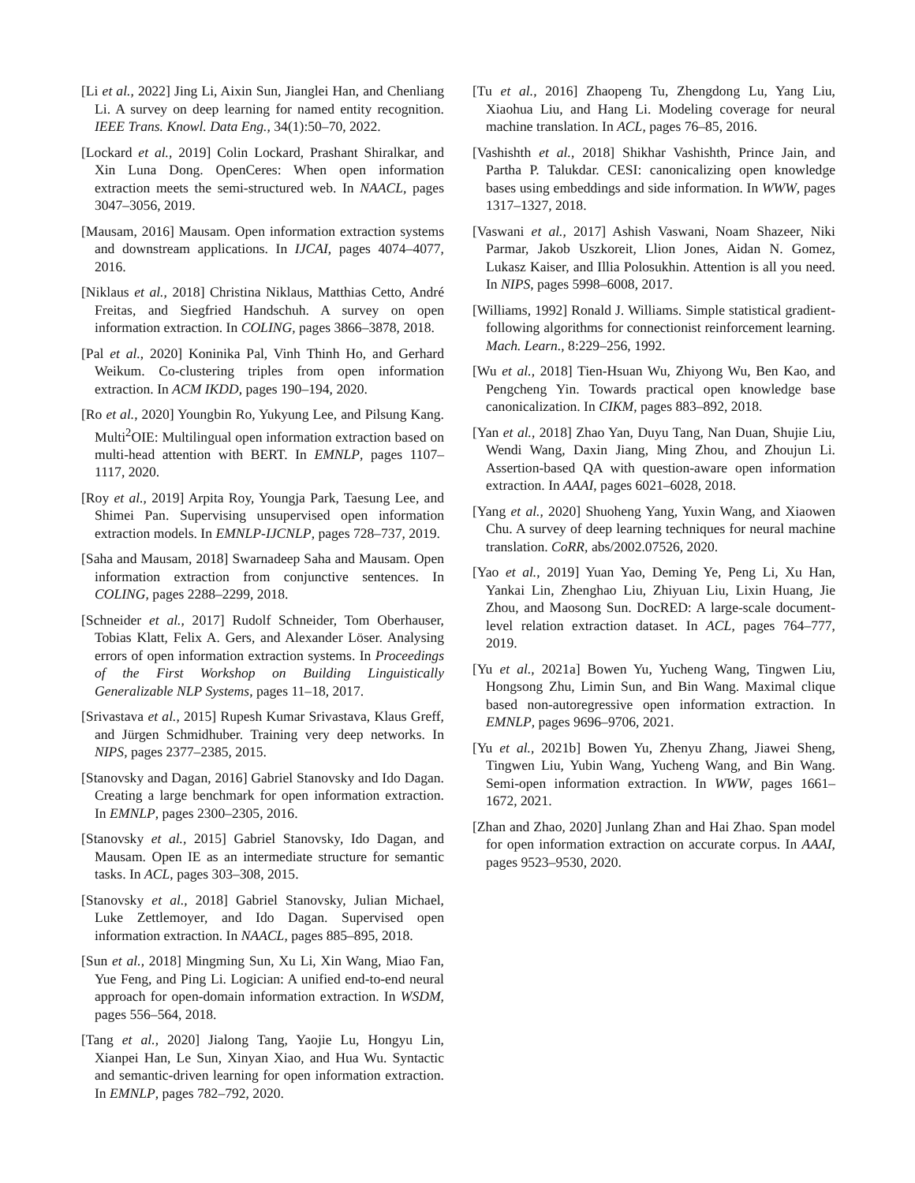[Li et al., 2022] Jing Li, Aixin Sun, Jianglei Han, and Chenliang Li. A survey on deep learning for named entity recognition. IEEE Trans. Knowl. Data Eng., 34(1):50–70, 2022.
[Lockard et al., 2019] Colin Lockard, Prashant Shiralkar, and Xin Luna Dong. OpenCeres: When open information extraction meets the semi-structured web. In NAACL, pages 3047–3056, 2019.
[Mausam, 2016] Mausam. Open information extraction systems and downstream applications. In IJCAI, pages 4074–4077, 2016.
[Niklaus et al., 2018] Christina Niklaus, Matthias Cetto, André Freitas, and Siegfried Handschuh. A survey on open information extraction. In COLING, pages 3866–3878, 2018.
[Pal et al., 2020] Koninika Pal, Vinh Thinh Ho, and Gerhard Weikum. Co-clustering triples from open information extraction. In ACM IKDD, pages 190–194, 2020.
[Ro et al., 2020] Youngbin Ro, Yukyung Lee, and Pilsung Kang. Multi<sup>2</sup>OIE: Multilingual open information extraction based on multi-head attention with BERT. In EMNLP, pages 1107–1117, 2020.
[Roy et al., 2019] Arpita Roy, Youngja Park, Taesung Lee, and Shimei Pan. Supervising unsupervised open information extraction models. In EMNLP-IJCNLP, pages 728–737, 2019.
[Saha and Mausam, 2018] Swarnadeep Saha and Mausam. Open information extraction from conjunctive sentences. In COLING, pages 2288–2299, 2018.
[Schneider et al., 2017] Rudolf Schneider, Tom Oberhauser, Tobias Klatt, Felix A. Gers, and Alexander Löser. Analysing errors of open information extraction systems. In Proceedings of the First Workshop on Building Linguistically Generalizable NLP Systems, pages 11–18, 2017.
[Srivastava et al., 2015] Rupesh Kumar Srivastava, Klaus Greff, and Jürgen Schmidhuber. Training very deep networks. In NIPS, pages 2377–2385, 2015.
[Stanovsky and Dagan, 2016] Gabriel Stanovsky and Ido Dagan. Creating a large benchmark for open information extraction. In EMNLP, pages 2300–2305, 2016.
[Stanovsky et al., 2015] Gabriel Stanovsky, Ido Dagan, and Mausam. Open IE as an intermediate structure for semantic tasks. In ACL, pages 303–308, 2015.
[Stanovsky et al., 2018] Gabriel Stanovsky, Julian Michael, Luke Zettlemoyer, and Ido Dagan. Supervised open information extraction. In NAACL, pages 885–895, 2018.
[Sun et al., 2018] Mingming Sun, Xu Li, Xin Wang, Miao Fan, Yue Feng, and Ping Li. Logician: A unified end-to-end neural approach for open-domain information extraction. In WSDM, pages 556–564, 2018.
[Tang et al., 2020] Jialong Tang, Yaojie Lu, Hongyu Lin, Xianpei Han, Le Sun, Xinyan Xiao, and Hua Wu. Syntactic and semantic-driven learning for open information extraction. In EMNLP, pages 782–792, 2020.
[Tu et al., 2016] Zhaopeng Tu, Zhengdong Lu, Yang Liu, Xiaohua Liu, and Hang Li. Modeling coverage for neural machine translation. In ACL, pages 76–85, 2016.
[Vashishth et al., 2018] Shikhar Vashishth, Prince Jain, and Partha P. Talukdar. CESI: canonicalizing open knowledge bases using embeddings and side information. In WWW, pages 1317–1327, 2018.
[Vaswani et al., 2017] Ashish Vaswani, Noam Shazeer, Niki Parmar, Jakob Uszkoreit, Llion Jones, Aidan N. Gomez, Lukasz Kaiser, and Illia Polosukhin. Attention is all you need. In NIPS, pages 5998–6008, 2017.
[Williams, 1992] Ronald J. Williams. Simple statistical gradient-following algorithms for connectionist reinforcement learning. Mach. Learn., 8:229–256, 1992.
[Wu et al., 2018] Tien-Hsuan Wu, Zhiyong Wu, Ben Kao, and Pengcheng Yin. Towards practical open knowledge base canonicalization. In CIKM, pages 883–892, 2018.
[Yan et al., 2018] Zhao Yan, Duyu Tang, Nan Duan, Shujie Liu, Wendi Wang, Daxin Jiang, Ming Zhou, and Zhoujun Li. Assertion-based QA with question-aware open information extraction. In AAAI, pages 6021–6028, 2018.
[Yang et al., 2020] Shuoheng Yang, Yuxin Wang, and Xiaowen Chu. A survey of deep learning techniques for neural machine translation. CoRR, abs/2002.07526, 2020.
[Yao et al., 2019] Yuan Yao, Deming Ye, Peng Li, Xu Han, Yankai Lin, Zhenghao Liu, Zhiyuan Liu, Lixin Huang, Jie Zhou, and Maosong Sun. DocRED: A large-scale document-level relation extraction dataset. In ACL, pages 764–777, 2019.
[Yu et al., 2021a] Bowen Yu, Yucheng Wang, Tingwen Liu, Hongsong Zhu, Limin Sun, and Bin Wang. Maximal clique based non-autoregressive open information extraction. In EMNLP, pages 9696–9706, 2021.
[Yu et al., 2021b] Bowen Yu, Zhenyu Zhang, Jiawei Sheng, Tingwen Liu, Yubin Wang, Yucheng Wang, and Bin Wang. Semi-open information extraction. In WWW, pages 1661–1672, 2021.
[Zhan and Zhao, 2020] Junlang Zhan and Hai Zhao. Span model for open information extraction on accurate corpus. In AAAI, pages 9523–9530, 2020.